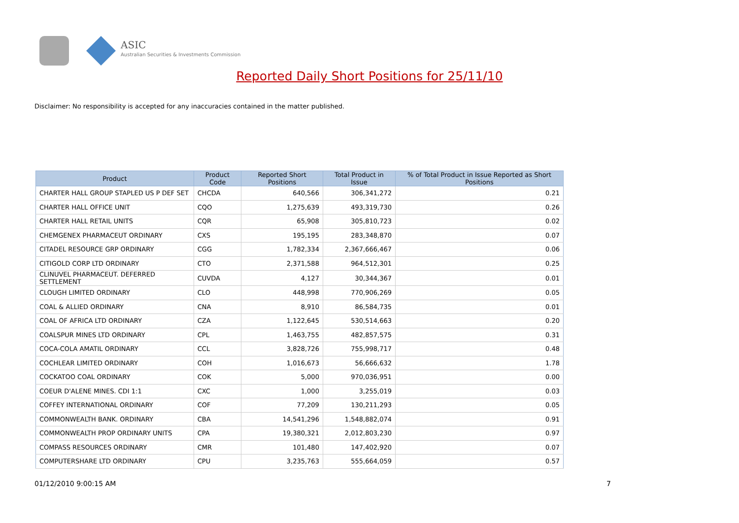ASIC
Australian Securities & Investments Commission
Reported Daily Short Positions for 25/11/10
Disclaimer: No responsibility is accepted for any inaccuracies contained in the matter published.
| Product | Product Code | Reported Short Positions | Total Product in Issue | % of Total Product in Issue Reported as Short Positions |
| --- | --- | --- | --- | --- |
| CHARTER HALL GROUP STAPLED US P DEF SET | CHCDA | 640,566 | 306,341,272 | 0.21 |
| CHARTER HALL OFFICE UNIT | CQO | 1,275,639 | 493,319,730 | 0.26 |
| CHARTER HALL RETAIL UNITS | CQR | 65,908 | 305,810,723 | 0.02 |
| CHEMGENEX PHARMACEUT ORDINARY | CXS | 195,195 | 283,348,870 | 0.07 |
| CITADEL RESOURCE GRP ORDINARY | CGG | 1,782,334 | 2,367,666,467 | 0.06 |
| CITIGOLD CORP LTD ORDINARY | CTO | 2,371,588 | 964,512,301 | 0.25 |
| CLINUVEL PHARMACEUT. DEFERRED SETTLEMENT | CUVDA | 4,127 | 30,344,367 | 0.01 |
| CLOUGH LIMITED ORDINARY | CLO | 448,998 | 770,906,269 | 0.05 |
| COAL & ALLIED ORDINARY | CNA | 8,910 | 86,584,735 | 0.01 |
| COAL OF AFRICA LTD ORDINARY | CZA | 1,122,645 | 530,514,663 | 0.20 |
| COALSPUR MINES LTD ORDINARY | CPL | 1,463,755 | 482,857,575 | 0.31 |
| COCA-COLA AMATIL ORDINARY | CCL | 3,828,726 | 755,998,717 | 0.48 |
| COCHLEAR LIMITED ORDINARY | COH | 1,016,673 | 56,666,632 | 1.78 |
| COCKATOO COAL ORDINARY | COK | 5,000 | 970,036,951 | 0.00 |
| COEUR D'ALENE MINES. CDI 1:1 | CXC | 1,000 | 3,255,019 | 0.03 |
| COFFEY INTERNATIONAL ORDINARY | COF | 77,209 | 130,211,293 | 0.05 |
| COMMONWEALTH BANK. ORDINARY | CBA | 14,541,296 | 1,548,882,074 | 0.91 |
| COMMONWEALTH PROP ORDINARY UNITS | CPA | 19,380,321 | 2,012,803,230 | 0.97 |
| COMPASS RESOURCES ORDINARY | CMR | 101,480 | 147,402,920 | 0.07 |
| COMPUTERSHARE LTD ORDINARY | CPU | 3,235,763 | 555,664,059 | 0.57 |
01/12/2010 9:00:15 AM 7